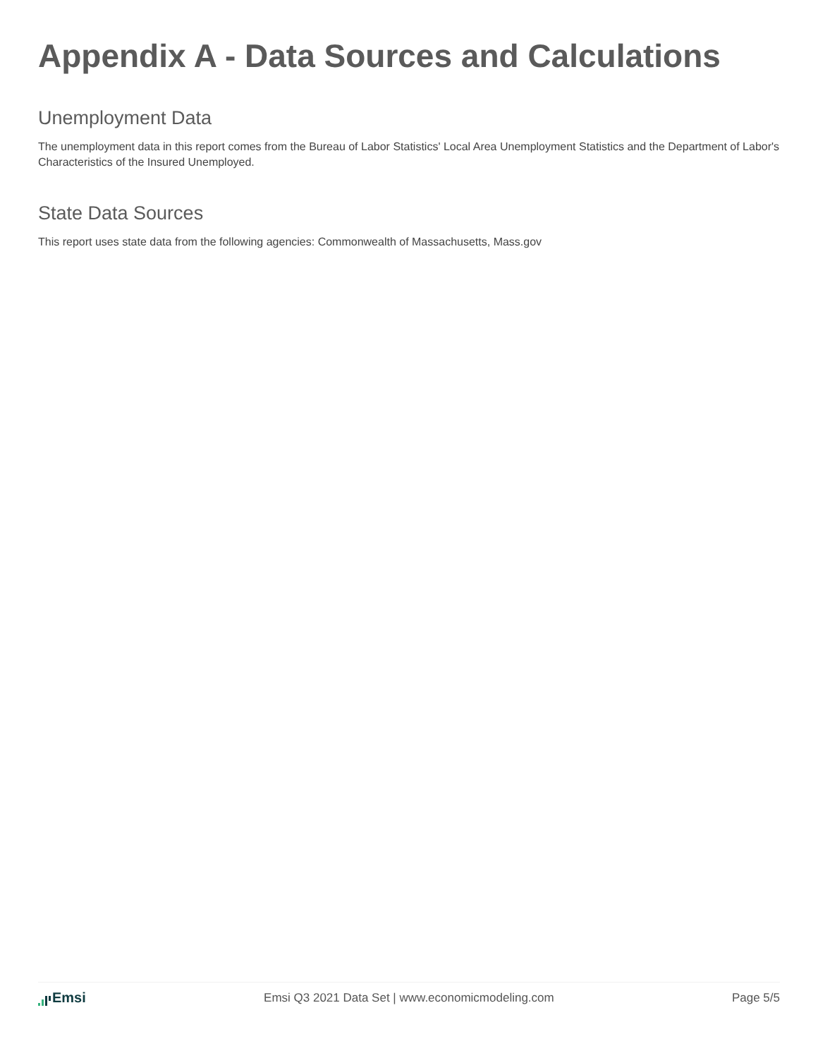Appendix A - Data Sources and Calculations
Unemployment Data
The unemployment data in this report comes from the Bureau of Labor Statistics' Local Area Unemployment Statistics and the Department of Labor's Characteristics of the Insured Unemployed.
State Data Sources
This report uses state data from the following agencies: Commonwealth of Massachusetts, Mass.gov
Emsi
Emsi Q3 2021 Data Set | www.economicmodeling.com
Page 5/5